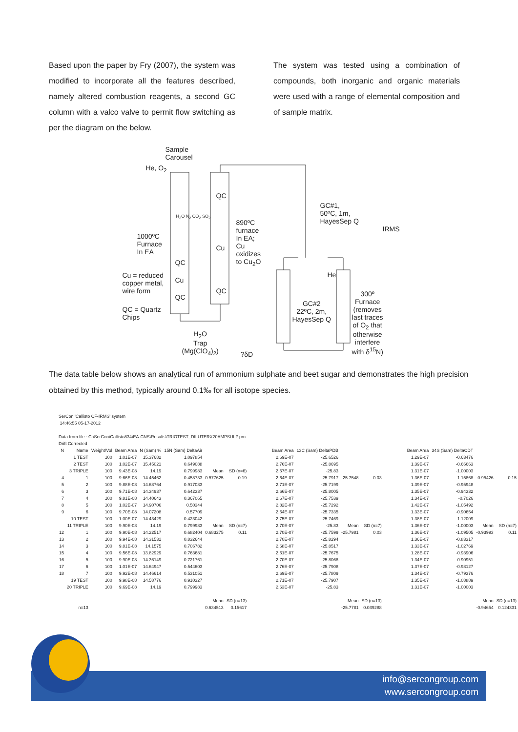Based upon the paper by Fry (2007), the system was modified to incorporate all the features described, namely altered combustion reagents, a second GC column with a valco valve to permit flow switching as per the diagram on the below.
The system was tested using a combination of compounds, both inorganic and organic materials were used with a range of elemental composition and of sample matrix.
Sample
Carousel
He, O<sub>2</sub>
QC
H<sub>2</sub>O N<sub>2</sub> CO<sub>2</sub> SO<sub>2</sub>
890ºC
furnace
In EA;
Cu
oxidizes
to Cu<sub>2</sub>O
1000ºC
Furnace
In EA
Cu
QC
Cu
QC
QC
Cu = reduced
copper metal,
wire form
QC = Quartz
Chips
GC#1,
50ºC, 1m,
HayesSep Q
IRMS
He
GC#2
22ºC, 2m,
HayesSep Q
300º
Furnace
(removes
last traces
of O<sub>2</sub> that
otherwise
interfere
with δ<sup>15</sup>N)
H<sub>2</sub>O
Trap
(Mg(ClO<sub>4</sub>)<sub>2</sub>)
?δD
The data table below shows an analytical run of ammonium sulphate and beet sugar and demonstrates the high precision obtained by this method, typically around 0.1‰ for all isotope species.
SerCon 'Callisto CF-IRMS' system
14:46:55 05-17-2012
Data from file : C:\SerCon\Callisto834\EA-CNS\Results\TRIOTEST_DILUTERX20AMPSULP.prn
Drift Corrected
| N | Name | Weight/Vol | Beam Area | N (Sam) % | 15N (Sam) DeltaAir | | | | Beam Area | 13C (Sam) DeltaPDB | | | | Beam Area | 34S (Sam) DeltaCDT | | |
| --- | --- | --- | --- | --- | --- | --- | --- | --- | --- | --- | --- | --- | --- | --- | --- | --- | --- |
| | 1 TEST | 100 | 1.01E-07 | 15.37682 | 1.097854 | | | | 2.69E-07 | -25.6526 | | | | 1.29E-07 | -0.63476 | | |
| | 2 TEST | 100 | 1.02E-07 | 15.45021 | 0.649088 | | | | 2.76E-07 | -25.8695 | | | | 1.39E-07 | -0.66663 | | |
| | 3 TRIPLE | 100 | 9.43E-08 | 14.19 | 0.799983 | Mean | SD (n=6) | | 2.57E-07 | -25.83 | | | | 1.31E-07 | -1.00003 | | |
| 4 | 1 | 100 | 9.66E-08 | 14.45462 | 0.458733 | 0.577625 | 0.19 | | 2.64E-07 | -25.7917 | -25.7548 | 0.03 | | 1.36E-07 | -1.15868 | -0.95426 | 0.15 |
| 5 | 2 | 100 | 9.88E-08 | 14.68764 | 0.917083 | | | | 2.71E-07 | -25.7199 | | | | 1.39E-07 | -0.95948 | | |
| 6 | 3 | 100 | 9.71E-08 | 14.34937 | 0.642337 | | | | 2.66E-07 | -25.8005 | | | | 1.35E-07 | -0.94332 | | |
| 7 | 4 | 100 | 9.81E-08 | 14.40643 | 0.367065 | | | | 2.67E-07 | -25.7539 | | | | 1.34E-07 | -0.7026 | | |
| 8 | 5 | 100 | 1.02E-07 | 14.90706 | 0.50344 | | | | 2.82E-07 | -25.7292 | | | | 1.42E-07 | -1.05492 | | |
| 9 | 6 | 100 | 9.70E-08 | 14.07208 | 0.57709 | | | | 2.64E-07 | -25.7335 | | | | 1.33E-07 | -0.90654 | | |
| | 10 TEST | 100 | 1.00E-07 | 14.43429 | 0.423042 | | | | 2.75E-07 | -25.7469 | | | | 1.38E-07 | -1.12009 | | |
| | 11 TRIPLE | 100 | 9.90E-08 | 14.19 | 0.799983 | Mean | SD (n=7) | | 2.70E-07 | -25.83 | Mean | SD (n=7) | | 1.36E-07 | -1.00003 | Mean | SD (n=7) |
| 12 | 1 | 100 | 9.90E-08 | 14.22517 | 0.682404 | 0.683275 | 0.11 | | 2.70E-07 | -25.7599 | -25.7981 | 0.03 | | 1.36E-07 | -1.09505 | -0.93993 | 0.11 |
| 13 | 2 | 100 | 9.94E-08 | 14.31531 | 0.832644 | | | | 2.70E-07 | -25.8294 | | | | 1.36E-07 | -0.83317 | | |
| 14 | 3 | 100 | 9.81E-08 | 14.1575 | 0.706782 | | | | 2.68E-07 | -25.8517 | | | | 1.33E-07 | -1.02769 | | |
| 15 | 4 | 100 | 9.56E-08 | 13.82929 | 0.763681 | | | | 2.61E-07 | -25.7675 | | | | 1.28E-07 | -0.93906 | | |
| 16 | 5 | 100 | 9.90E-08 | 14.36149 | 0.721761 | | | | 2.70E-07 | -25.8068 | | | | 1.34E-07 | -0.90951 | | |
| 17 | 6 | 100 | 1.01E-07 | 14.64947 | 0.544603 | | | | 2.76E-07 | -25.7908 | | | | 1.37E-07 | -0.98127 | | |
| 18 | 7 | 100 | 9.92E-08 | 14.46614 | 0.531051 | | | | 2.69E-07 | -25.7809 | | | | 1.34E-07 | -0.79376 | | |
| | 19 TEST | 100 | 9.98E-08 | 14.58776 | 0.910327 | | | | 2.71E-07 | -25.7907 | | | | 1.35E-07 | -1.08889 | | |
| | 20 TRIPLE | 100 | 9.69E-08 | 14.19 | 0.799983 | | | | 2.63E-07 | -25.83 | | | | 1.31E-07 | -1.00003 | | |
| | | | | | | Mean | SD (n=13) | | | | Mean | SD (n=13) | | | | Mean | SD (n=13) |
| | n=13 | | | | | 0.634513 | 0.15617 | | | | -25.7781 | 0.039288 | | | | -0.94654 | 0.124331 |
info@sercongroup.com
www.sercongroup.com